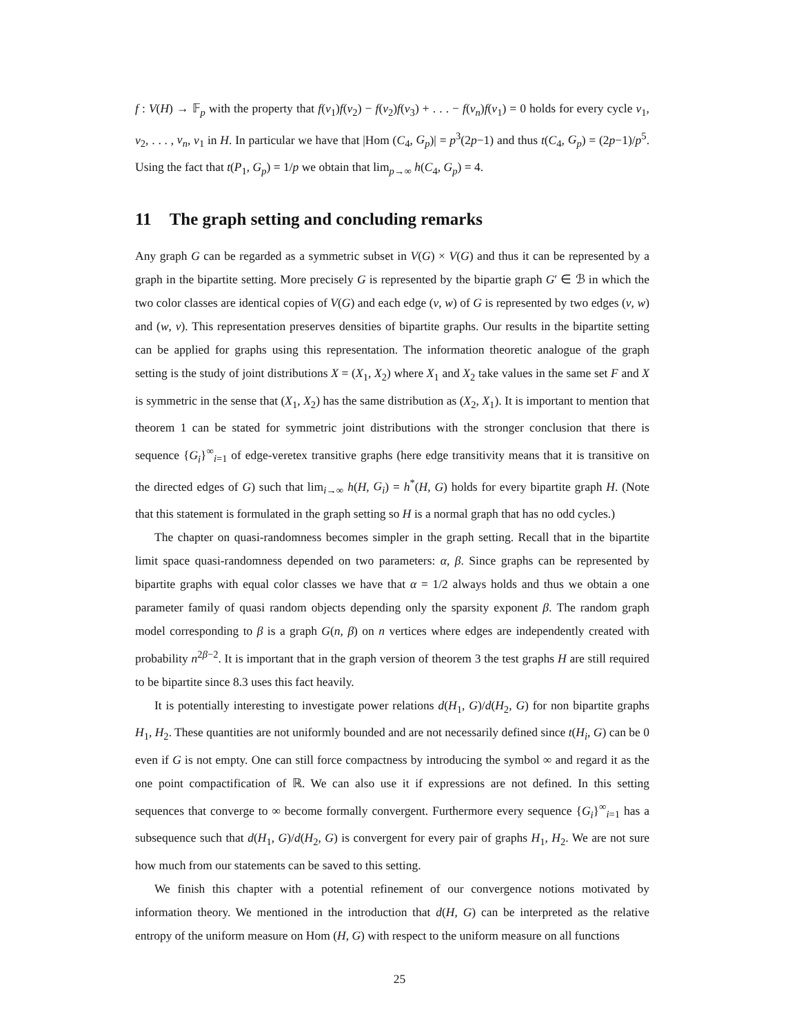f : V(H) → 𝔽<sub>p</sub> with the property that f(v<sub>1</sub>)f(v<sub>2</sub>) − f(v<sub>2</sub>)f(v<sub>3</sub>) + . . . − f(v<sub>n</sub>)f(v<sub>1</sub>) = 0 holds for every cycle v<sub>1</sub>, v<sub>2</sub>, . . . , v<sub>n</sub>, v<sub>1</sub> in H. In particular we have that |Hom (C<sub>4</sub>, G<sub>p</sub>)| = p<sup>3</sup>(2p−1) and thus t(C<sub>4</sub>, G<sub>p</sub>) = (2p−1)/p<sup>5</sup>. Using the fact that t(P<sub>1</sub>, G<sub>p</sub>) = 1/p we obtain that lim<sub>p→∞</sub> h(C<sub>4</sub>, G<sub>p</sub>) = 4.
11 The graph setting and concluding remarks
Any graph G can be regarded as a symmetric subset in V(G) × V(G) and thus it can be represented by a graph in the bipartite setting. More precisely G is represented by the bipartie graph G′ ∈ ℬ in which the two color classes are identical copies of V(G) and each edge (v, w) of G is represented by two edges (v, w) and (w, v). This representation preserves densities of bipartite graphs. Our results in the bipartite setting can be applied for graphs using this representation. The information theoretic analogue of the graph setting is the study of joint distributions X = (X<sub>1</sub>, X<sub>2</sub>) where X<sub>1</sub> and X<sub>2</sub> take values in the same set F and X is symmetric in the sense that (X<sub>1</sub>, X<sub>2</sub>) has the same distribution as (X<sub>2</sub>, X<sub>1</sub>). It is important to mention that theorem 1 can be stated for symmetric joint distributions with the stronger conclusion that there is sequence {G<sub>i</sub>}<sup>∞</sup><sub>i=1</sub> of edge-veretex transitive graphs (here edge transitivity means that it is transitive on the directed edges of G) such that lim<sub>i→∞</sub> h(H, G<sub>i</sub>) = h<sup>*</sup>(H, G) holds for every bipartite graph H. (Note that this statement is formulated in the graph setting so H is a normal graph that has no odd cycles.)
The chapter on quasi-randomness becomes simpler in the graph setting. Recall that in the bipartite limit space quasi-randomness depended on two parameters: α, β. Since graphs can be represented by bipartite graphs with equal color classes we have that α = 1/2 always holds and thus we obtain a one parameter family of quasi random objects depending only the sparsity exponent β. The random graph model corresponding to β is a graph G(n, β) on n vertices where edges are independently created with probability n<sup>2β−2</sup>. It is important that in the graph version of theorem 3 the test graphs H are still required to be bipartite since 8.3 uses this fact heavily.
It is potentially interesting to investigate power relations d(H<sub>1</sub>, G)/d(H<sub>2</sub>, G) for non bipartite graphs H<sub>1</sub>, H<sub>2</sub>. These quantities are not uniformly bounded and are not necessarily defined since t(H<sub>i</sub>, G) can be 0 even if G is not empty. One can still force compactness by introducing the symbol ∞ and regard it as the one point compactification of ℝ. We can also use it if expressions are not defined. In this setting sequences that converge to ∞ become formally convergent. Furthermore every sequence {G<sub>i</sub>}<sup>∞</sup><sub>i=1</sub> has a subsequence such that d(H<sub>1</sub>, G)/d(H<sub>2</sub>, G) is convergent for every pair of graphs H<sub>1</sub>, H<sub>2</sub>. We are not sure how much from our statements can be saved to this setting.
We finish this chapter with a potential refinement of our convergence notions motivated by information theory. We mentioned in the introduction that d(H, G) can be interpreted as the relative entropy of the uniform measure on Hom (H, G) with respect to the uniform measure on all functions
25